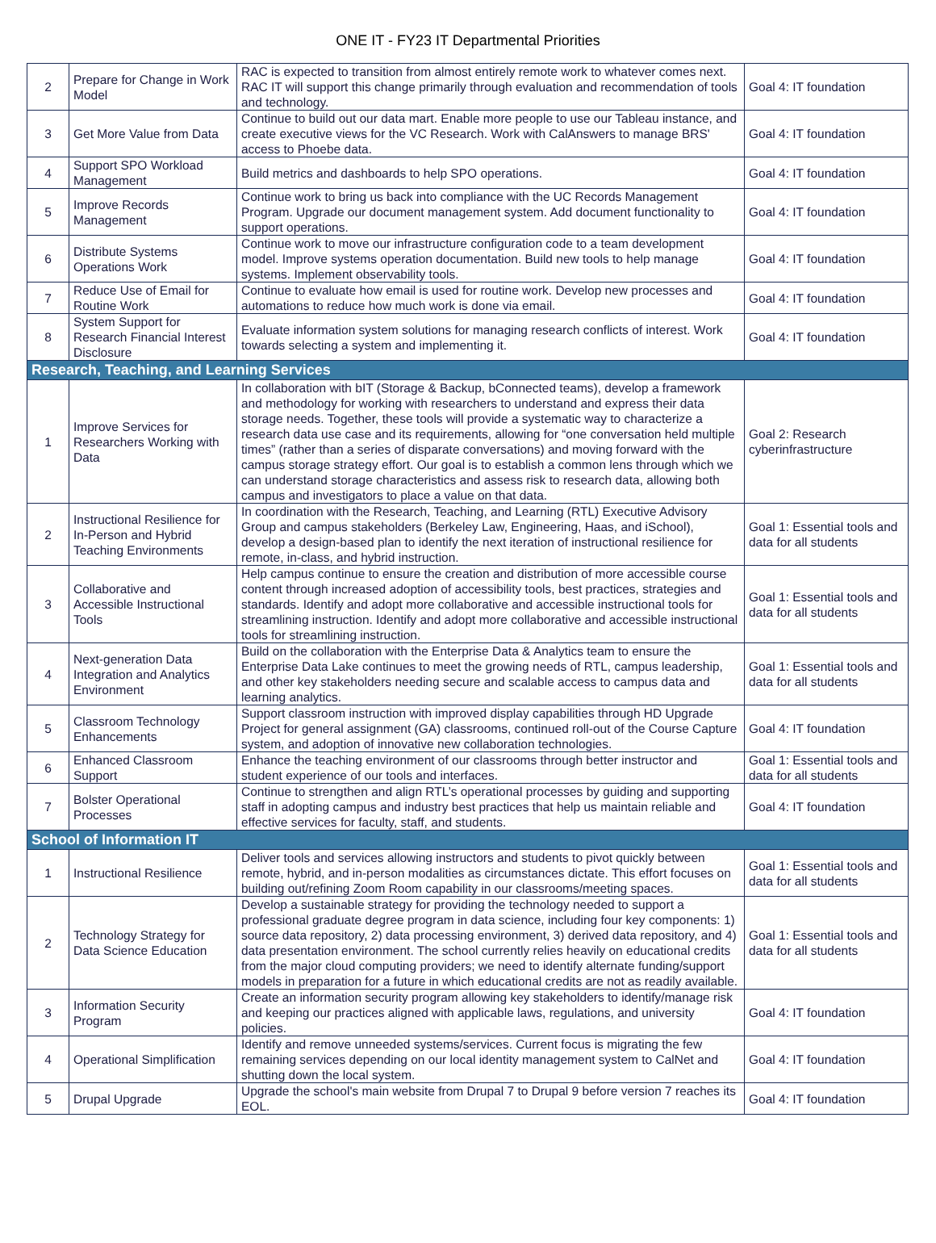ONE IT - FY23 IT Departmental Priorities
| 2 | Prepare for Change in Work Model | RAC is expected to transition from almost entirely remote work to whatever comes next. RAC IT will support this change primarily through evaluation and recommendation of tools and technology. | Goal 4: IT foundation |
| 3 | Get More Value from Data | Continue to build out our data mart. Enable more people to use our Tableau instance, and create executive views for the VC Research. Work with CalAnswers to manage BRS' access to Phoebe data. | Goal 4: IT foundation |
| 4 | Support SPO Workload Management | Build metrics and dashboards to help SPO operations. | Goal 4: IT foundation |
| 5 | Improve Records Management | Continue work to bring us back into compliance with the UC Records Management Program. Upgrade our document management system. Add document functionality to support operations. | Goal 4: IT foundation |
| 6 | Distribute Systems Operations Work | Continue work to move our infrastructure configuration code to a team development model. Improve systems operation documentation. Build new tools to help manage systems. Implement observability tools. | Goal 4: IT foundation |
| 7 | Reduce Use of Email for Routine Work | Continue to evaluate how email is used for routine work. Develop new processes and automations to reduce how much work is done via email. | Goal 4: IT foundation |
| 8 | System Support for Research Financial Interest Disclosure | Evaluate information system solutions for managing research conflicts of interest. Work towards selecting a system and implementing it. | Goal 4: IT foundation |
| Research, Teaching, and Learning Services | | | |
| 1 | Improve Services for Researchers Working with Data | In collaboration with bIT (Storage & Backup, bConnected teams), develop a framework and methodology for working with researchers to understand and express their data storage needs. Together, these tools will provide a systematic way to characterize a research data use case and its requirements, allowing for “one conversation held multiple times” (rather than a series of disparate conversations) and moving forward with the campus storage strategy effort. Our goal is to establish a common lens through which we can understand storage characteristics and assess risk to research data, allowing both campus and investigators to place a value on that data. | Goal 2: Research cyberinfrastructure |
| 2 | Instructional Resilience for In-Person and Hybrid Teaching Environments | In coordination with the Research, Teaching, and Learning (RTL) Executive Advisory Group and campus stakeholders (Berkeley Law, Engineering, Haas, and iSchool), develop a design-based plan to identify the next iteration of instructional resilience for remote, in-class, and hybrid instruction. | Goal 1: Essential tools and data for all students |
| 3 | Collaborative and Accessible Instructional Tools | Help campus continue to ensure the creation and distribution of more accessible course content through increased adoption of accessibility tools, best practices, strategies and standards. Identify and adopt more collaborative and accessible instructional tools for streamlining instruction. Identify and adopt more collaborative and accessible instructional tools for streamlining instruction. | Goal 1: Essential tools and data for all students |
| 4 | Next-generation Data Integration and Analytics Environment | Build on the collaboration with the Enterprise Data & Analytics team to ensure the Enterprise Data Lake continues to meet the growing needs of RTL, campus leadership, and other key stakeholders needing secure and scalable access to campus data and learning analytics. | Goal 1: Essential tools and data for all students |
| 5 | Classroom Technology Enhancements | Support classroom instruction with improved display capabilities through HD Upgrade Project for general assignment (GA) classrooms, continued roll-out of the Course Capture system, and adoption of innovative new collaboration technologies. | Goal 4: IT foundation |
| 6 | Enhanced Classroom Support | Enhance the teaching environment of our classrooms through better instructor and student experience of our tools and interfaces. | Goal 1: Essential tools and data for all students |
| 7 | Bolster Operational Processes | Continue to strengthen and align RTL’s operational processes by guiding and supporting staff in adopting campus and industry best practices that help us maintain reliable and effective services for faculty, staff, and students. | Goal 4: IT foundation |
| School of Information IT | | | |
| 1 | Instructional Resilience | Deliver tools and services allowing instructors and students to pivot quickly between remote, hybrid, and in-person modalities as circumstances dictate. This effort focuses on building out/refining Zoom Room capability in our classrooms/meeting spaces. | Goal 1: Essential tools and data for all students |
| 2 | Technology Strategy for Data Science Education | Develop a sustainable strategy for providing the technology needed to support a professional graduate degree program in data science, including four key components: 1) source data repository, 2) data processing environment, 3) derived data repository, and 4) data presentation environment. The school currently relies heavily on educational credits from the major cloud computing providers; we need to identify alternate funding/support models in preparation for a future in which educational credits are not as readily available. | Goal 1: Essential tools and data for all students |
| 3 | Information Security Program | Create an information security program allowing key stakeholders to identify/manage risk and keeping our practices aligned with applicable laws, regulations, and university policies. | Goal 4: IT foundation |
| 4 | Operational Simplification | Identify and remove unneeded systems/services. Current focus is migrating the few remaining services depending on our local identity management system to CalNet and shutting down the local system. | Goal 4: IT foundation |
| 5 | Drupal Upgrade | Upgrade the school's main website from Drupal 7 to Drupal 9 before version 7 reaches its EOL. | Goal 4: IT foundation |